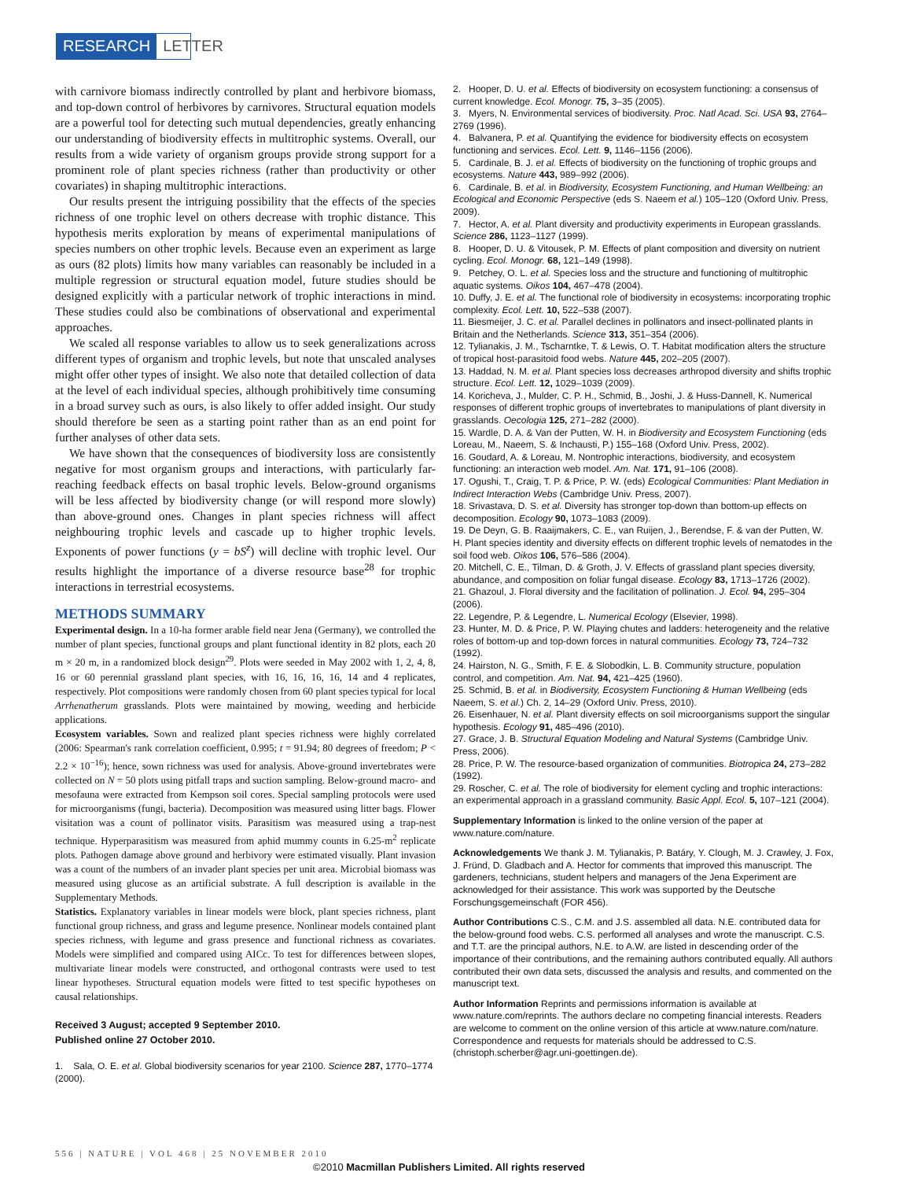RESEARCH LETTER
with carnivore biomass indirectly controlled by plant and herbivore biomass, and top-down control of herbivores by carnivores. Structural equation models are a powerful tool for detecting such mutual dependencies, greatly enhancing our understanding of biodiversity effects in multitrophic systems. Overall, our results from a wide variety of organism groups provide strong support for a prominent role of plant species richness (rather than productivity or other covariates) in shaping multitrophic interactions.
Our results present the intriguing possibility that the effects of the species richness of one trophic level on others decrease with trophic distance. This hypothesis merits exploration by means of experimental manipulations of species numbers on other trophic levels. Because even an experiment as large as ours (82 plots) limits how many variables can reasonably be included in a multiple regression or structural equation model, future studies should be designed explicitly with a particular network of trophic interactions in mind. These studies could also be combinations of observational and experimental approaches.
We scaled all response variables to allow us to seek generalizations across different types of organism and trophic levels, but note that unscaled analyses might offer other types of insight. We also note that detailed collection of data at the level of each individual species, although prohibitively time consuming in a broad survey such as ours, is also likely to offer added insight. Our study should therefore be seen as a starting point rather than as an end point for further analyses of other data sets.
We have shown that the consequences of biodiversity loss are consistently negative for most organism groups and interactions, with particularly far-reaching feedback effects on basal trophic levels. Below-ground organisms will be less affected by biodiversity change (or will respond more slowly) than above-ground ones. Changes in plant species richness will affect neighbouring trophic levels and cascade up to higher trophic levels. Exponents of power functions (y = bS<sup>z</sup>) will decline with trophic level. Our results highlight the importance of a diverse resource base<sup>28</sup> for trophic interactions in terrestrial ecosystems.
METHODS SUMMARY
Experimental design. In a 10-ha former arable field near Jena (Germany), we controlled the number of plant species, functional groups and plant functional identity in 82 plots, each 20 m × 20 m, in a randomized block design<sup>29</sup>. Plots were seeded in May 2002 with 1, 2, 4, 8, 16 or 60 perennial grassland plant species, with 16, 16, 16, 16, 14 and 4 replicates, respectively. Plot compositions were randomly chosen from 60 plant species typical for local Arrhenatherum grasslands. Plots were maintained by mowing, weeding and herbicide applications.
Ecosystem variables. Sown and realized plant species richness were highly correlated (2006: Spearman's rank correlation coefficient, 0.995; t = 91.94; 80 degrees of freedom; P < 2.2 × 10<sup>−16</sup>); hence, sown richness was used for analysis. Above-ground invertebrates were collected on N = 50 plots using pitfall traps and suction sampling. Below-ground macro- and mesofauna were extracted from Kempson soil cores. Special sampling protocols were used for microorganisms (fungi, bacteria). Decomposition was measured using litter bags. Flower visitation was a count of pollinator visits. Parasitism was measured using a trap-nest technique. Hyperparasitism was measured from aphid mummy counts in 6.25-m<sup>2</sup> replicate plots. Pathogen damage above ground and herbivory were estimated visually. Plant invasion was a count of the numbers of an invader plant species per unit area. Microbial biomass was measured using glucose as an artificial substrate. A full description is available in the Supplementary Methods.
Statistics. Explanatory variables in linear models were block, plant species richness, plant functional group richness, and grass and legume presence. Nonlinear models contained plant species richness, with legume and grass presence and functional richness as covariates. Models were simplified and compared using AICc. To test for differences between slopes, multivariate linear models were constructed, and orthogonal contrasts were used to test linear hypotheses. Structural equation models were fitted to test specific hypotheses on causal relationships.
Received 3 August; accepted 9 September 2010.
Published online 27 October 2010.
1. Sala, O. E. et al. Global biodiversity scenarios for year 2100. Science 287, 1770–1774 (2000).
2. Hooper, D. U. et al. Effects of biodiversity on ecosystem functioning: a consensus of current knowledge. Ecol. Monogr. 75, 3–35 (2005).
3. Myers, N. Environmental services of biodiversity. Proc. Natl Acad. Sci. USA 93, 2764–2769 (1996).
4. Balvanera, P. et al. Quantifying the evidence for biodiversity effects on ecosystem functioning and services. Ecol. Lett. 9, 1146–1156 (2006).
5. Cardinale, B. J. et al. Effects of biodiversity on the functioning of trophic groups and ecosystems. Nature 443, 989–992 (2006).
6. Cardinale, B. et al. in Biodiversity, Ecosystem Functioning, and Human Wellbeing: an Ecological and Economic Perspective (eds S. Naeem et al.) 105–120 (Oxford Univ. Press, 2009).
7. Hector, A. et al. Plant diversity and productivity experiments in European grasslands. Science 286, 1123–1127 (1999).
8. Hooper, D. U. & Vitousek, P. M. Effects of plant composition and diversity on nutrient cycling. Ecol. Monogr. 68, 121–149 (1998).
9. Petchey, O. L. et al. Species loss and the structure and functioning of multitrophic aquatic systems. Oikos 104, 467–478 (2004).
10. Duffy, J. E. et al. The functional role of biodiversity in ecosystems: incorporating trophic complexity. Ecol. Lett. 10, 522–538 (2007).
11. Biesmeijer, J. C. et al. Parallel declines in pollinators and insect-pollinated plants in Britain and the Netherlands. Science 313, 351–354 (2006).
12. Tylianakis, J. M., Tscharntke, T. & Lewis, O. T. Habitat modification alters the structure of tropical host-parasitoid food webs. Nature 445, 202–205 (2007).
13. Haddad, N. M. et al. Plant species loss decreases arthropod diversity and shifts trophic structure. Ecol. Lett. 12, 1029–1039 (2009).
14. Koricheva, J., Mulder, C. P. H., Schmid, B., Joshi, J. & Huss-Dannell, K. Numerical responses of different trophic groups of invertebrates to manipulations of plant diversity in grasslands. Oecologia 125, 271–282 (2000).
15. Wardle, D. A. & Van der Putten, W. H. in Biodiversity and Ecosystem Functioning (eds Loreau, M., Naeem, S. & Inchausti, P.) 155–168 (Oxford Univ. Press, 2002).
16. Goudard, A. & Loreau, M. Nontrophic interactions, biodiversity, and ecosystem functioning: an interaction web model. Am. Nat. 171, 91–106 (2008).
17. Ogushi, T., Craig, T. P. & Price, P. W. (eds) Ecological Communities: Plant Mediation in Indirect Interaction Webs (Cambridge Univ. Press, 2007).
18. Srivastava, D. S. et al. Diversity has stronger top-down than bottom-up effects on decomposition. Ecology 90, 1073–1083 (2009).
19. De Deyn, G. B. Raaijmakers, C. E., van Ruijen, J., Berendse, F. & van der Putten, W. H. Plant species identity and diversity effects on different trophic levels of nematodes in the soil food web. Oikos 106, 576–586 (2004).
20. Mitchell, C. E., Tilman, D. & Groth, J. V. Effects of grassland plant species diversity, abundance, and composition on foliar fungal disease. Ecology 83, 1713–1726 (2002).
21. Ghazoul, J. Floral diversity and the facilitation of pollination. J. Ecol. 94, 295–304 (2006).
22. Legendre, P. & Legendre, L. Numerical Ecology (Elsevier, 1998).
23. Hunter, M. D. & Price, P. W. Playing chutes and ladders: heterogeneity and the relative roles of bottom-up and top-down forces in natural communities. Ecology 73, 724–732 (1992).
24. Hairston, N. G., Smith, F. E. & Slobodkin, L. B. Community structure, population control, and competition. Am. Nat. 94, 421–425 (1960).
25. Schmid, B. et al. in Biodiversity, Ecosystem Functioning & Human Wellbeing (eds Naeem, S. et al.) Ch. 2, 14–29 (Oxford Univ. Press, 2010).
26. Eisenhauer, N. et al. Plant diversity effects on soil microorganisms support the singular hypothesis. Ecology 91, 485–496 (2010).
27. Grace, J. B. Structural Equation Modeling and Natural Systems (Cambridge Univ. Press, 2006).
28. Price, P. W. The resource-based organization of communities. Biotropica 24, 273–282 (1992).
29. Roscher, C. et al. The role of biodiversity for element cycling and trophic interactions: an experimental approach in a grassland community. Basic Appl. Ecol. 5, 107–121 (2004).
Supplementary Information is linked to the online version of the paper at www.nature.com/nature.
Acknowledgements We thank J. M. Tylianakis, P. Batáry, Y. Clough, M. J. Crawley, J. Fox, J. Fründ, D. Gladbach and A. Hector for comments that improved this manuscript. The gardeners, technicians, student helpers and managers of the Jena Experiment are acknowledged for their assistance. This work was supported by the Deutsche Forschungsgemeinschaft (FOR 456).
Author Contributions C.S., C.M. and J.S. assembled all data. N.E. contributed data for the below-ground food webs. C.S. performed all analyses and wrote the manuscript. C.S. and T.T. are the principal authors, N.E. to A.W. are listed in descending order of the importance of their contributions, and the remaining authors contributed equally. All authors contributed their own data sets, discussed the analysis and results, and commented on the manuscript text.
Author Information Reprints and permissions information is available at www.nature.com/reprints. The authors declare no competing financial interests. Readers are welcome to comment on the online version of this article at www.nature.com/nature. Correspondence and requests for materials should be addressed to C.S. (christoph.scherber@agr.uni-goettingen.de).
556 | NATURE | VOL 468 | 25 NOVEMBER 2010
©2010 Macmillan Publishers Limited. All rights reserved